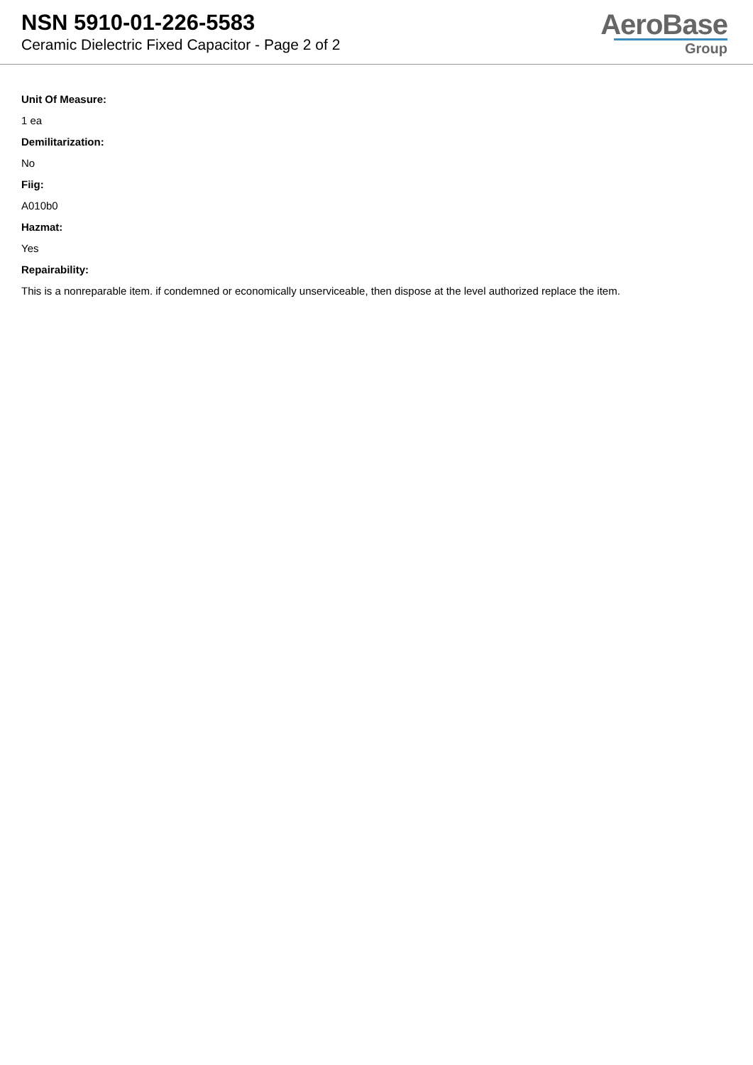NSN 5910-01-226-5583
Ceramic Dielectric Fixed Capacitor - Page 2 of 2
AeroBase
Group
Unit Of Measure:
1 ea
Demilitarization:
No
Fiig:
A010b0
Hazmat:
Yes
Repairability:
This is a nonreparable item. if condemned or economically unserviceable, then dispose at the level authorized replace the item.